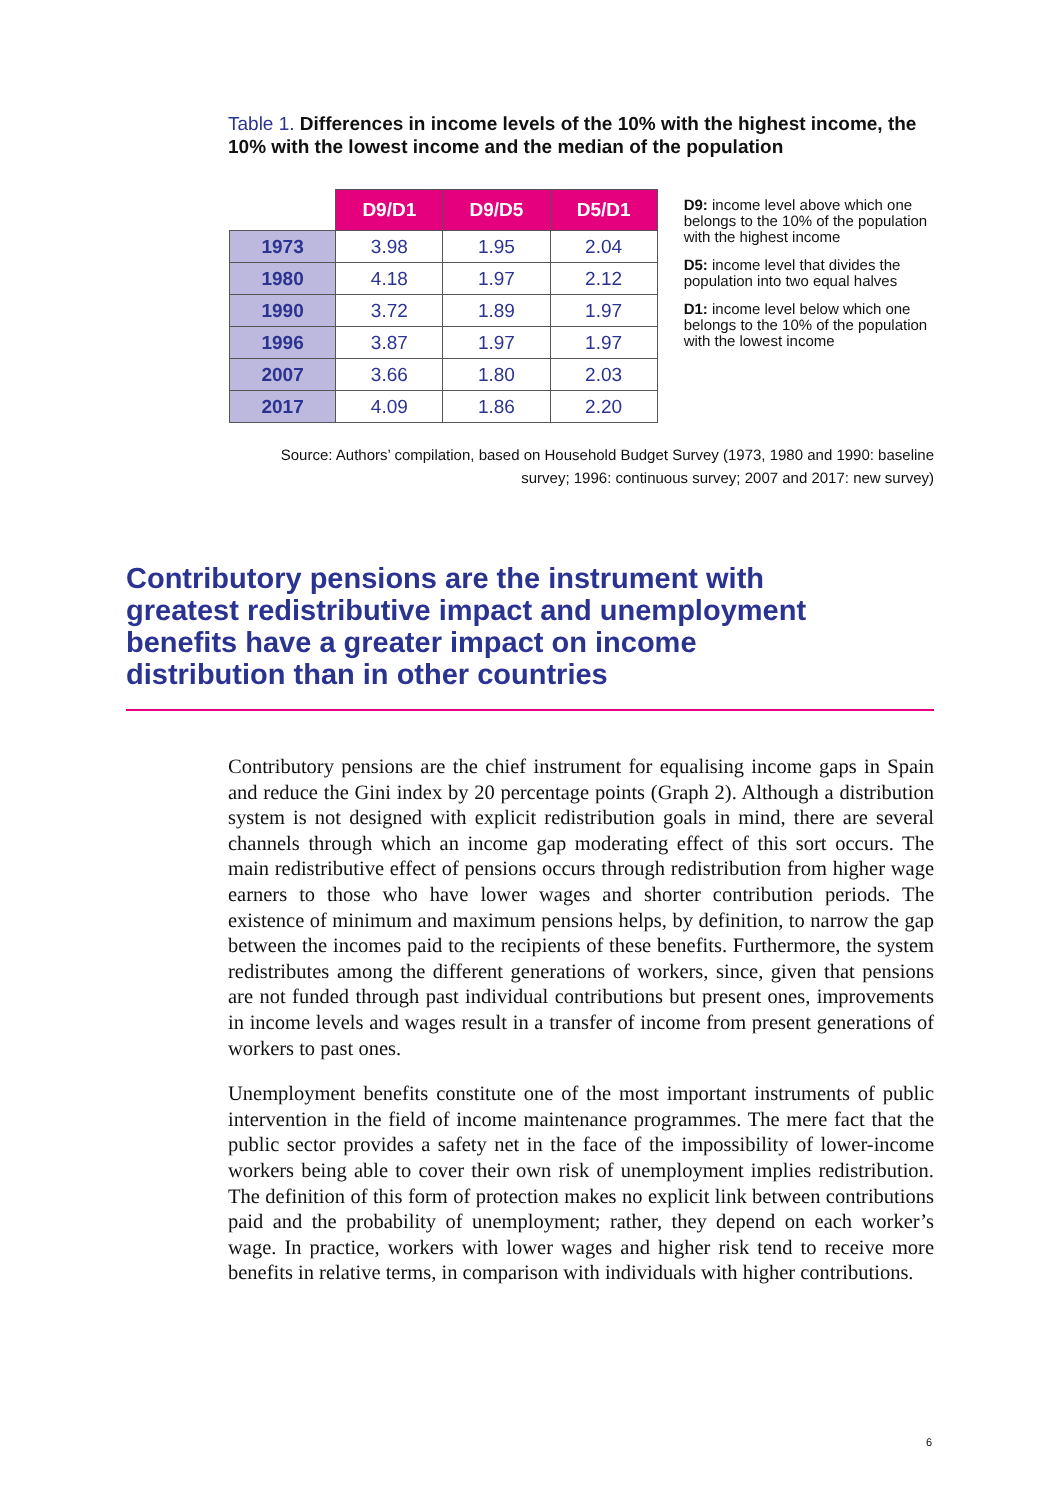Table 1. Differences in income levels of the 10% with the highest income, the 10% with the lowest income and the median of the population
| | D9/D1 | D9/D5 | D5/D1 |
| 1973 | 3.98 | 1.95 | 2.04 |
| 1980 | 4.18 | 1.97 | 2.12 |
| 1990 | 3.72 | 1.89 | 1.97 |
| 1996 | 3.87 | 1.97 | 1.97 |
| 2007 | 3.66 | 1.80 | 2.03 |
| 2017 | 4.09 | 1.86 | 2.20 |
D9: income level above which one belongs to the 10% of the population with the highest income
D5: income level that divides the population into two equal halves
D1: income level below which one belongs to the 10% of the population with the lowest income
Source: Authors’ compilation, based on Household Budget Survey (1973, 1980 and 1990: baseline survey; 1996: continuous survey; 2007 and 2017: new survey)
Contributory pensions are the instrument with greatest redistributive impact and unemployment benefits have a greater impact on income distribution than in other countries
Contributory pensions are the chief instrument for equalising income gaps in Spain and reduce the Gini index by 20 percentage points (Graph 2). Although a distribution system is not designed with explicit redistribution goals in mind, there are several channels through which an income gap moderating effect of this sort occurs. The main redistributive effect of pensions occurs through redistribution from higher wage earners to those who have lower wages and shorter contribution periods. The existence of minimum and maximum pensions helps, by definition, to narrow the gap between the incomes paid to the recipients of these benefits. Furthermore, the system redistributes among the different generations of workers, since, given that pensions are not funded through past individual contributions but present ones, improvements in income levels and wages result in a transfer of income from present generations of workers to past ones.
Unemployment benefits constitute one of the most important instruments of public intervention in the field of income maintenance programmes. The mere fact that the public sector provides a safety net in the face of the impossibility of lower-income workers being able to cover their own risk of unemployment implies redistribution. The definition of this form of protection makes no explicit link between contributions paid and the probability of unemployment; rather, they depend on each worker’s wage. In practice, workers with lower wages and higher risk tend to receive more benefits in relative terms, in comparison with individuals with higher contributions.
6